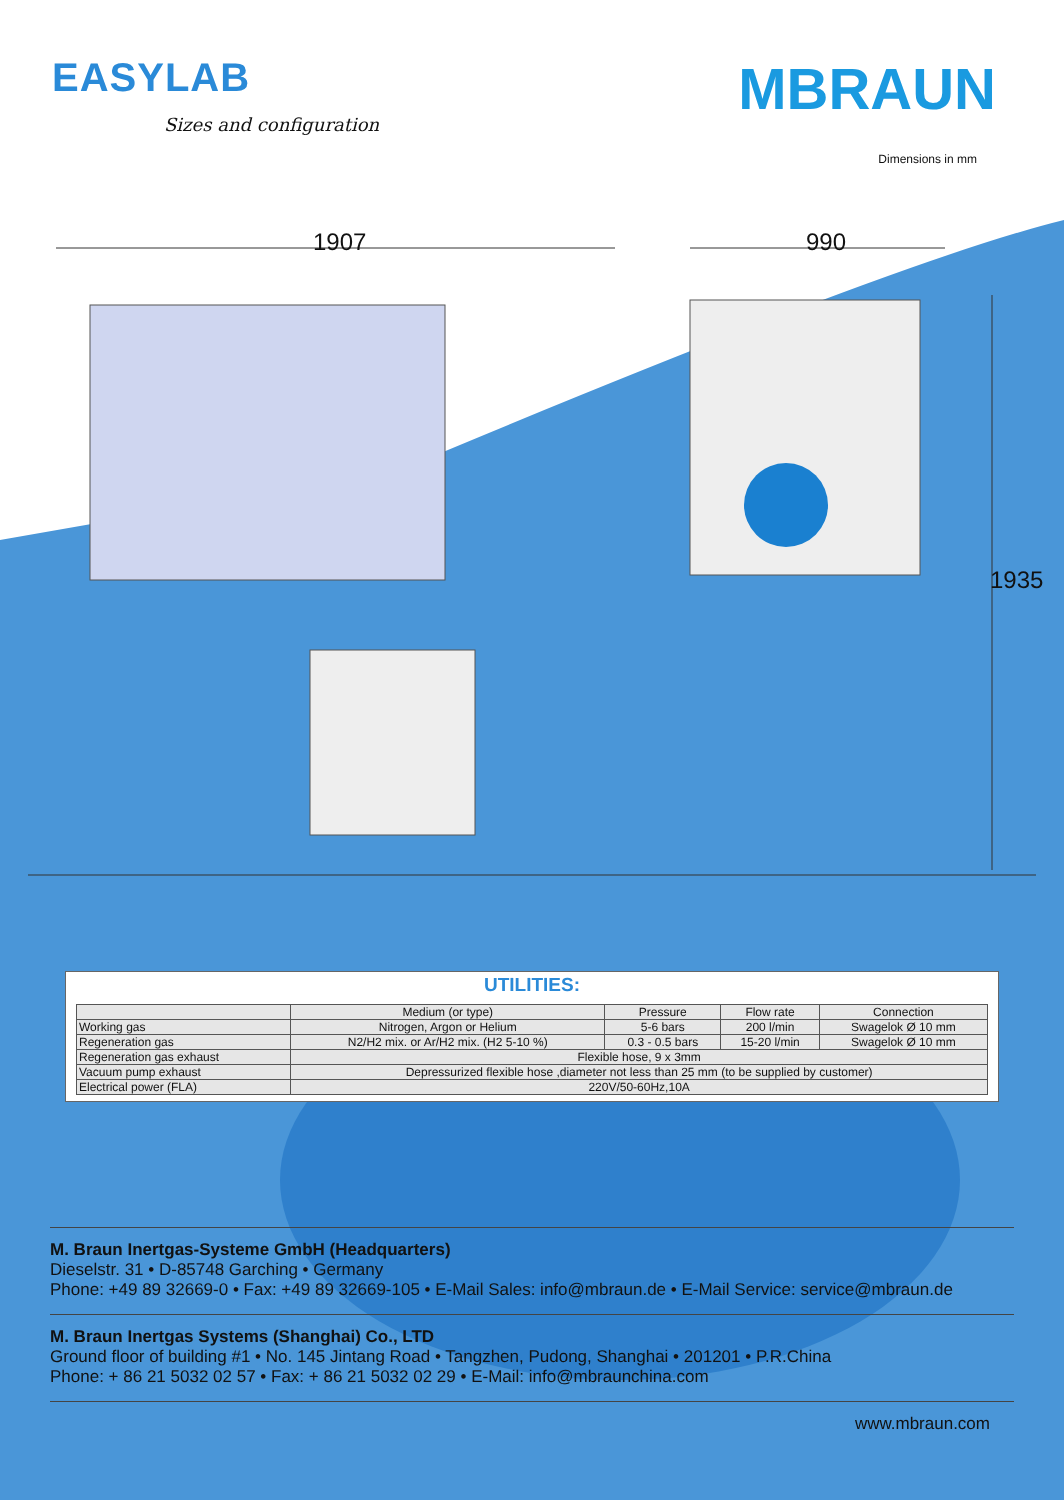EASYLAB
Sizes and configuration
MBRAUN
Dimensions in mm
1907 990
1935
UTILITIES:
| | Medium (or type) | Pressure | Flow rate | Connection |
| --- | --- | --- | --- | --- |
| Working gas | Nitrogen, Argon or Helium | 5-6 bars | 200 l/min | Swagelok Ø 10 mm |
| Regeneration gas | N2/H2 mix. or Ar/H2 mix. (H2 5-10 %) | 0.3 - 0.5 bars | 15-20 l/min | Swagelok Ø 10 mm |
| Regeneration gas exhaust | Flexible hose, 9 x 3mm | | | |
| Vacuum pump exhaust | Depressurized flexible hose ,diameter not less than 25 mm (to be supplied by customer) | | | |
| Electrical power (FLA) | 220V/50-60Hz,10A | | | |
M. Braun Inertgas-Systeme GmbH (Headquarters)
Dieselstr. 31 • D-85748 Garching • Germany
Phone: +49 89 32669-0 • Fax: +49 89 32669-105 • E-Mail Sales: info@mbraun.de • E-Mail Service: service@mbraun.de
M. Braun Inertgas Systems (Shanghai) Co., LTD
Ground floor of building #1 • No. 145 Jintang Road • Tangzhen, Pudong, Shanghai • 201201 • P.R.China
Phone: + 86 21 5032 02 57 • Fax: + 86 21 5032 02 29 • E-Mail: info@mbraunchina.com
www.mbraun.com